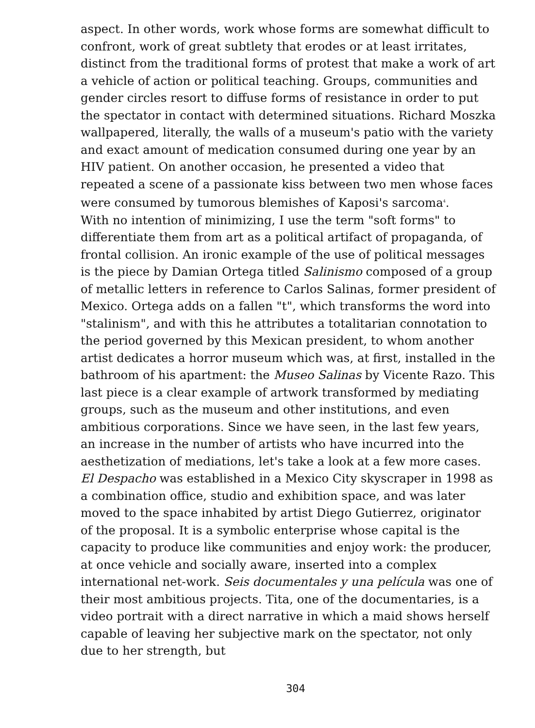aspect. In other words, work whose forms are somewhat difficult to confront, work of great subtlety that erodes or at least irritates, distinct from the traditional forms of protest that make a work of art a vehicle of action or political teaching. Groups, communities and gender circles resort to diffuse forms of resistance in order to put the spectator in contact with determined situations. Richard Moszka wallpapered, literally, the walls of a museum's patio with the variety and exact amount of medication consumed during one year by an HIV patient. On another occasion, he presented a video that repeated a scene of a passionate kiss between two men whose faces were consumed by tumorous blemishes of Kaposi's sarcoma<sup>4</sup>.
With no intention of minimizing, I use the term "soft forms" to differentiate them from art as a political artifact of propaganda, of frontal collision. An ironic example of the use of political messages is the piece by Damian Ortega titled Salinismo composed of a group of metallic letters in reference to Carlos Salinas, former president of Mexico. Ortega adds on a fallen "t", which transforms the word into "stalinism", and with this he attributes a totalitarian connotation to the period governed by this Mexican president, to whom another artist dedicates a horror museum which was, at first, installed in the bathroom of his apartment: the Museo Salinas by Vicente Razo. This last piece is a clear example of artwork transformed by mediating groups, such as the museum and other institutions, and even ambitious corporations. Since we have seen, in the last few years, an increase in the number of artists who have incurred into the aesthetization of mediations, let's take a look at a few more cases.
El Despacho was established in a Mexico City skyscraper in 1998 as a combination office, studio and exhibition space, and was later moved to the space inhabited by artist Diego Gutierrez, originator of the proposal. It is a symbolic enterprise whose capital is the capacity to produce like communities and enjoy work: the producer, at once vehicle and socially aware, inserted into a complex international net-work. Seis documentales y una película was one of their most ambitious projects. Tita, one of the documentaries, is a video portrait with a direct narrative in which a maid shows herself capable of leaving her subjective mark on the spectator, not only due to her strength, but
304